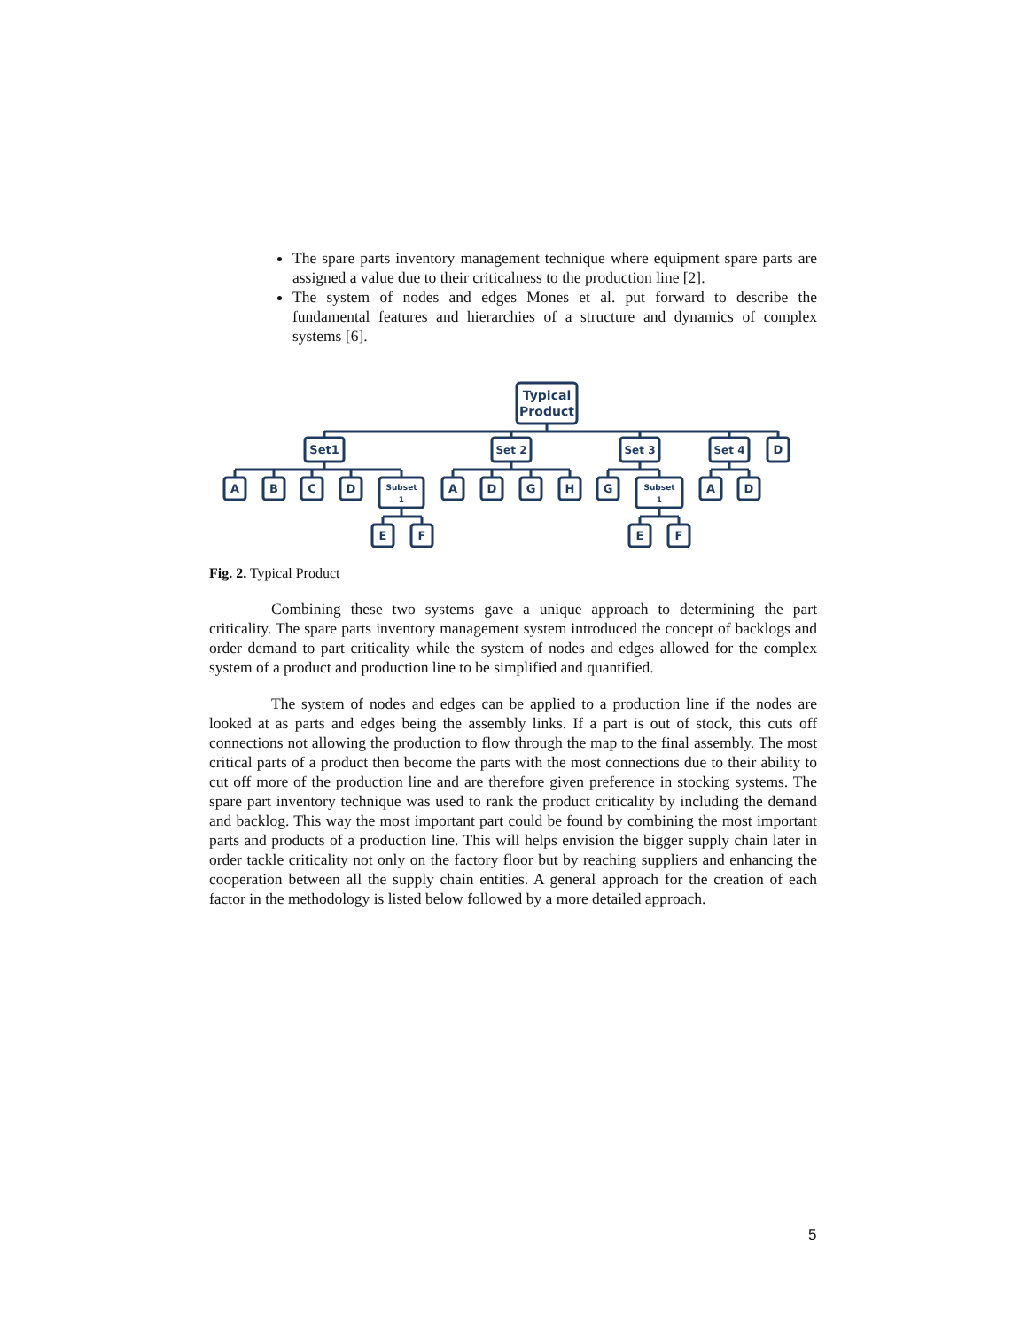The spare parts inventory management technique where equipment spare parts are assigned a value due to their criticalness to the production line [2].
The system of nodes and edges Mones et al. put forward to describe the fundamental features and hierarchies of a structure and dynamics of complex systems [6].
Typical
Product
Set1
Set 2
Set 3
Set 4
D
Subset
1
Subset
1
A
B
C
D
A
D
G
H
G
A
D
E
F
E
F
Fig. 2. Typical Product
Combining these two systems gave a unique approach to determining the part criticality. The spare parts inventory management system introduced the concept of backlogs and order demand to part criticality while the system of nodes and edges allowed for the complex system of a product and production line to be simplified and quantified.
The system of nodes and edges can be applied to a production line if the nodes are looked at as parts and edges being the assembly links. If a part is out of stock, this cuts off connections not allowing the production to flow through the map to the final assembly. The most critical parts of a product then become the parts with the most connections due to their ability to cut off more of the production line and are therefore given preference in stocking systems. The spare part inventory technique was used to rank the product criticality by including the demand and backlog. This way the most important part could be found by combining the most important parts and products of a production line. This will helps envision the bigger supply chain later in order tackle criticality not only on the factory floor but by reaching suppliers and enhancing the cooperation between all the supply chain entities. A general approach for the creation of each factor in the methodology is listed below followed by a more detailed approach.
5